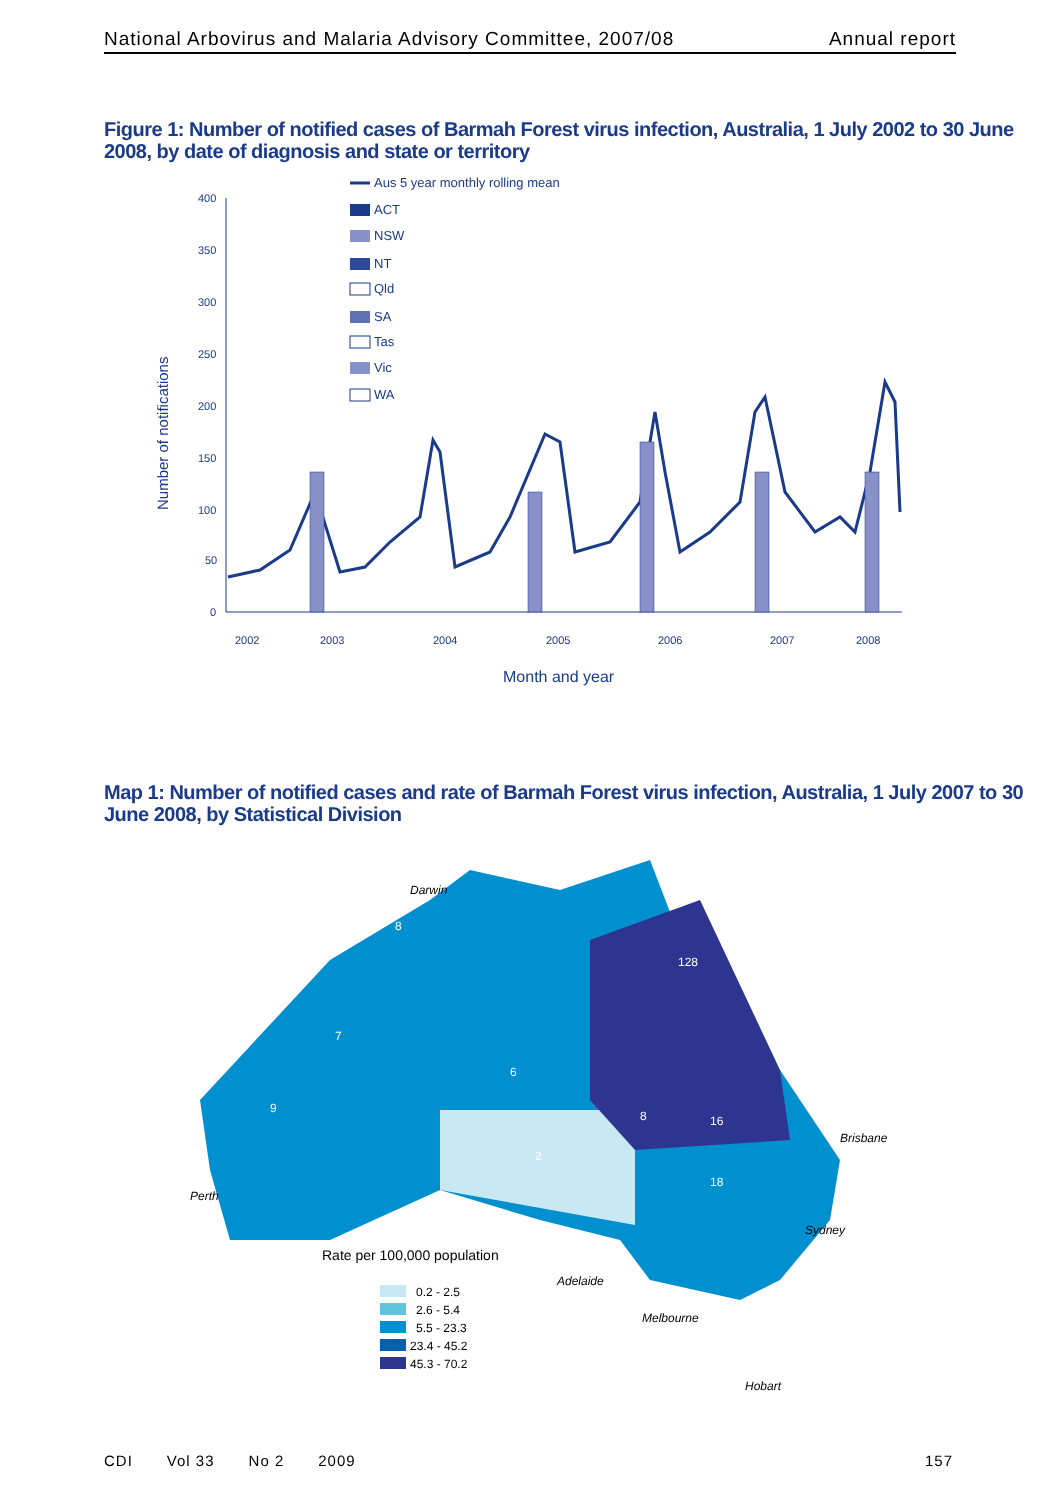National Arbovirus and Malaria Advisory Committee, 2007/08 Annual report
Figure 1: Number of notified cases of Barmah Forest virus infection, Australia, 1 July 2002 to 30 June 2008, by date of diagnosis and state or territory
Number of notifications
400
350
300
250
200
150
100
50
0
2002
2003
2004
2005
2006
2007
2008
Month and year
Aus 5 year monthly rolling mean
ACT
NSW
NT
Qld
SA
Tas
Vic
WA
Map 1: Number of notified cases and rate of Barmah Forest virus infection, Australia, 1 July 2007 to 30 June 2008, by Statistical Division
Perth
Darwin
Brisbane
Sydney
Adelaide
Melbourne
Hobart
8
7
9
6
2
128
18
8
16
Rate per 100,000 population
0.2 - 2.5
2.6 - 5.4
5.5 - 23.3
23.4 - 45.2
45.3 - 70.2
CDI Vol 33 No 2 2009 157